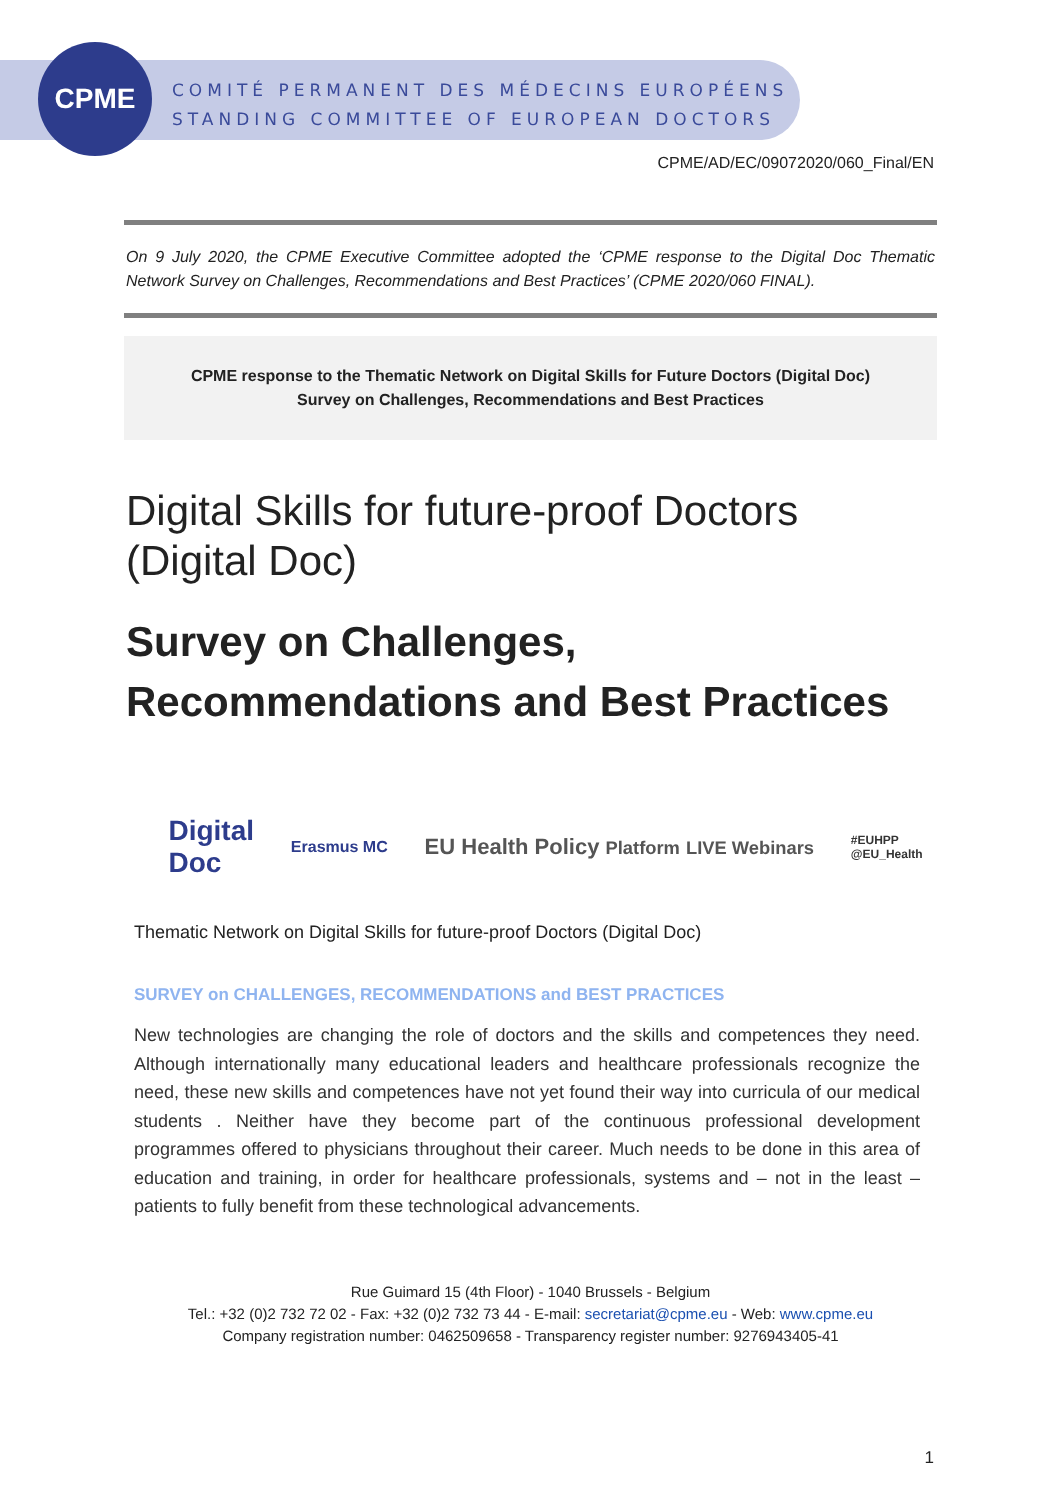CPME
COMITÉ PERMANENT DES MÉDECINS EUROPÉENS
STANDING COMMITTEE OF EUROPEAN DOCTORS
CPME/AD/EC/09072020/060_Final/EN
On 9 July 2020, the CPME Executive Committee adopted the ‘CPME response to the Digital Doc Thematic Network Survey on Challenges, Recommendations and Best Practices’ (CPME 2020/060 FINAL).
CPME response to the Thematic Network on Digital Skills for Future Doctors (Digital Doc)
Survey on Challenges, Recommendations and Best Practices
Digital Skills for future-proof Doctors (Digital Doc)
Survey on Challenges, Recommendations and Best Practices
Digital
Doc Erasmus MC EU Health Policy Platform LIVE Webinars #EUHPP
@EU_Health
Thematic Network on Digital Skills for future-proof Doctors (Digital Doc)
SURVEY on CHALLENGES, RECOMMENDATIONS and BEST PRACTICES
New technologies are changing the role of doctors and the skills and competences they need. Although internationally many educational leaders and healthcare professionals recognize the need, these new skills and competences have not yet found their way into curricula of our medical students . Neither have they become part of the continuous professional development programmes offered to physicians throughout their career. Much needs to be done in this area of education and training, in order for healthcare professionals, systems and – not in the least – patients to fully benefit from these technological advancements.
Rue Guimard 15 (4th Floor) - 1040 Brussels - Belgium
Tel.: +32 (0)2 732 72 02 - Fax: +32 (0)2 732 73 44 - E-mail: secretariat@cpme.eu - Web: www.cpme.eu
Company registration number: 0462509658 - Transparency register number: 9276943405-41
1